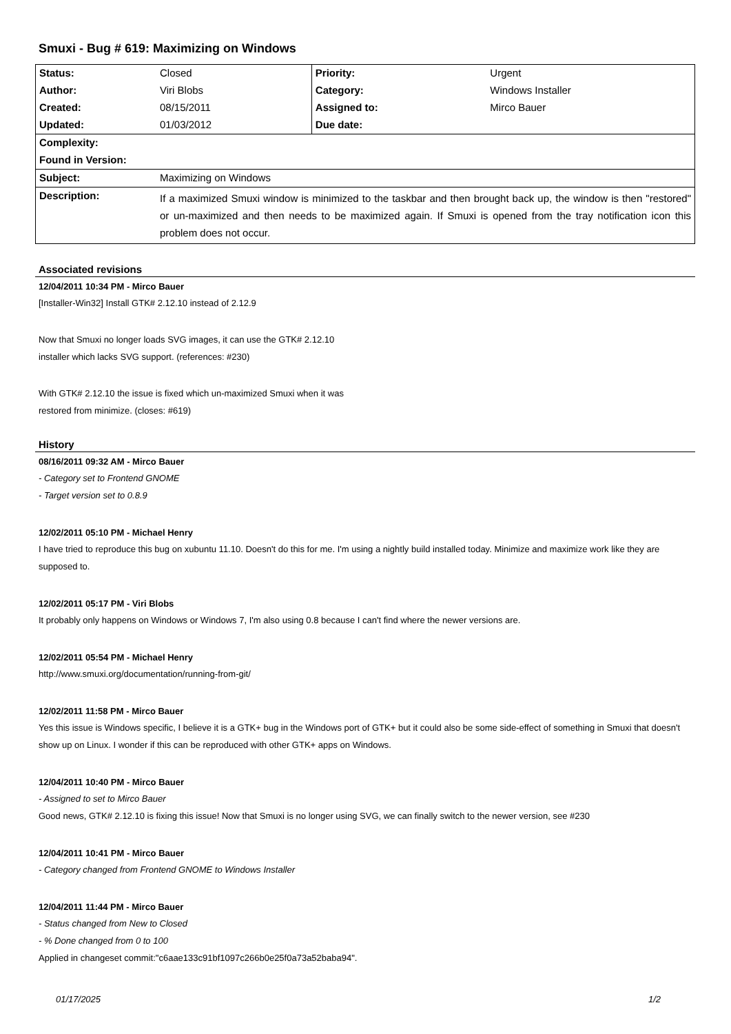Smuxi - Bug # 619: Maximizing on Windows
| Status: | Closed | Priority: | Urgent |
| Author: | Viri Blobs | Category: | Windows Installer |
| Created: | 08/15/2011 | Assigned to: | Mirco Bauer |
| Updated: | 01/03/2012 | Due date: | |
| Complexity: | | | |
| Found in Version: | | | |
| Subject: | Maximizing on Windows | | |
| Description: | If a maximized Smuxi window is minimized to the taskbar and then brought back up, the window is then "restored" or un-maximized and then needs to be maximized again. If Smuxi is opened from the tray notification icon this problem does not occur. | | |
Associated revisions
12/04/2011 10:34 PM - Mirco Bauer
[Installer-Win32] Install GTK# 2.12.10 instead of 2.12.9
Now that Smuxi no longer loads SVG images, it can use the GTK# 2.12.10
installer which lacks SVG support. (references: #230)
With GTK# 2.12.10 the issue is fixed which un-maximized Smuxi when it was
restored from minimize. (closes: #619)
History
08/16/2011 09:32 AM - Mirco Bauer
- Category set to Frontend GNOME
- Target version set to 0.8.9
12/02/2011 05:10 PM - Michael Henry
I have tried to reproduce this bug on xubuntu 11.10. Doesn't do this for me. I'm using a nightly build installed today. Minimize and maximize work like they are supposed to.
12/02/2011 05:17 PM - Viri Blobs
It probably only happens on Windows or Windows 7, I'm also using 0.8 because I can't find where the newer versions are.
12/02/2011 05:54 PM - Michael Henry
http://www.smuxi.org/documentation/running-from-git/
12/02/2011 11:58 PM - Mirco Bauer
Yes this issue is Windows specific, I believe it is a GTK+ bug in the Windows port of GTK+ but it could also be some side-effect of something in Smuxi that doesn't show up on Linux. I wonder if this can be reproduced with other GTK+ apps on Windows.
12/04/2011 10:40 PM - Mirco Bauer
- Assigned to set to Mirco Bauer
Good news, GTK# 2.12.10 is fixing this issue! Now that Smuxi is no longer using SVG, we can finally switch to the newer version, see #230
12/04/2011 10:41 PM - Mirco Bauer
- Category changed from Frontend GNOME to Windows Installer
12/04/2011 11:44 PM - Mirco Bauer
- Status changed from New to Closed
- % Done changed from 0 to 100
Applied in changeset commit:"c6aae133c91bf1097c266b0e25f0a73a52baba94".
01/17/2025 1/2